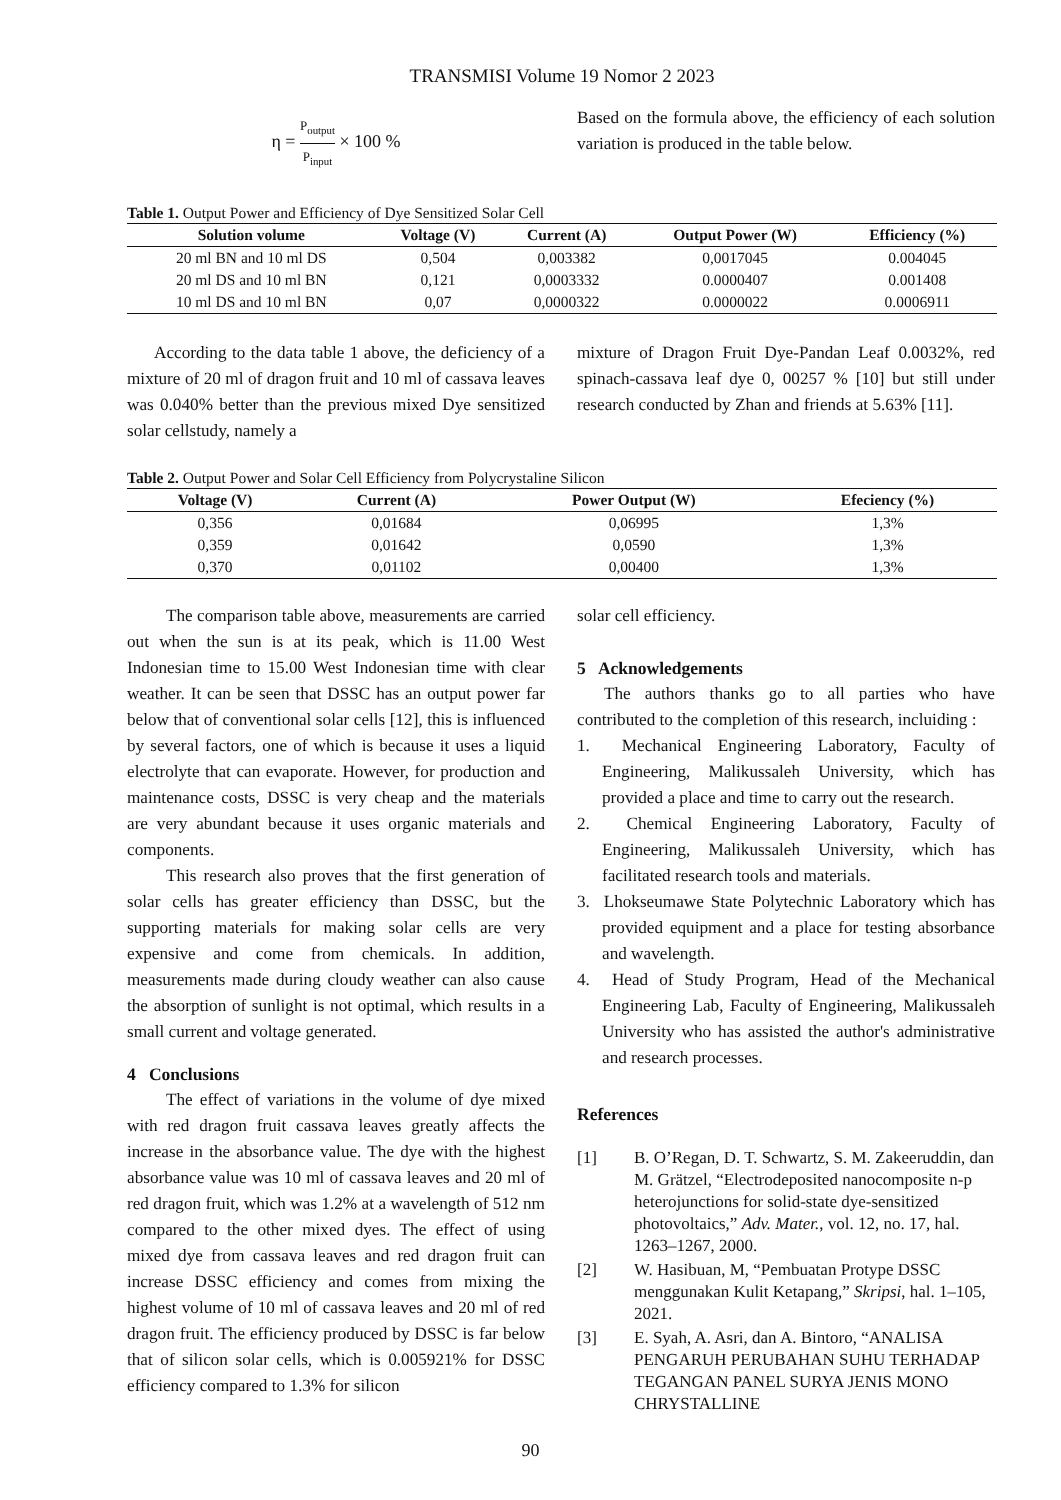TRANSMISI Volume 19 Nomor 2 2023
η = P<sub>output</sub> P<sub>input</sub> × 100 %
Based on the formula above, the efficiency of each solution variation is produced in the table below.
Table 1. Output Power and Efficiency of Dye Sensitized Solar Cell
| Solution volume | Voltage (V) | Current (A) | Output Power (W) | Efficiency (%) |
| --- | --- | --- | --- | --- |
| 20 ml BN and 10 ml DS | 0,504 | 0,003382 | 0,0017045 | 0.004045 |
| 20 ml DS and 10 ml BN | 0,121 | 0,0003332 | 0.0000407 | 0.001408 |
| 10 ml DS and 10 ml BN | 0,07 | 0,0000322 | 0.0000022 | 0.0006911 |
According to the data table 1 above, the deficiency of a mixture of 20 ml of dragon fruit and 10 ml of cassava leaves was 0.040% better than the previous mixed Dye sensitized solar cellstudy, namely a
mixture of Dragon Fruit Dye-Pandan Leaf 0.0032%, red spinach-cassava leaf dye 0, 00257 % [10] but still under research conducted by Zhan and friends at 5.63% [11].
Table 2. Output Power and Solar Cell Efficiency from Polycrystaline Silicon
| Voltage (V) | Current (A) | Power Output (W) | Efeciency (%) |
| --- | --- | --- | --- |
| 0,356 | 0,01684 | 0,06995 | 1,3% |
| 0,359 | 0,01642 | 0,0590 | 1,3% |
| 0,370 | 0,01102 | 0,00400 | 1,3% |
The comparison table above, measurements are carried out when the sun is at its peak, which is 11.00 West Indonesian time to 15.00 West Indonesian time with clear weather. It can be seen that DSSC has an output power far below that of conventional solar cells [12], this is influenced by several factors, one of which is because it uses a liquid electrolyte that can evaporate. However, for production and maintenance costs, DSSC is very cheap and the materials are very abundant because it uses organic materials and components.
This research also proves that the first generation of solar cells has greater efficiency than DSSC, but the supporting materials for making solar cells are very expensive and come from chemicals. In addition, measurements made during cloudy weather can also cause the absorption of sunlight is not optimal, which results in a small current and voltage generated.
4 Conclusions
The effect of variations in the volume of dye mixed with red dragon fruit cassava leaves greatly affects the increase in the absorbance value. The dye with the highest absorbance value was 10 ml of cassava leaves and 20 ml of red dragon fruit, which was 1.2% at a wavelength of 512 nm compared to the other mixed dyes. The effect of using mixed dye from cassava leaves and red dragon fruit can increase DSSC efficiency and comes from mixing the highest volume of 10 ml of cassava leaves and 20 ml of red dragon fruit. The efficiency produced by DSSC is far below that of silicon solar cells, which is 0.005921% for DSSC efficiency compared to 1.3% for silicon
solar cell efficiency.
5 Acknowledgements
The authors thanks go to all parties who have contributed to the completion of this research, incluiding :
1. Mechanical Engineering Laboratory, Faculty of Engineering, Malikussaleh University, which has provided a place and time to carry out the research.
2. Chemical Engineering Laboratory, Faculty of Engineering, Malikussaleh University, which has facilitated research tools and materials.
3. Lhokseumawe State Polytechnic Laboratory which has provided equipment and a place for testing absorbance and wavelength.
4. Head of Study Program, Head of the Mechanical Engineering Lab, Faculty of Engineering, Malikussaleh University who has assisted the author's administrative and research processes.
References
[1] B. O’Regan, D. T. Schwartz, S. M. Zakeeruddin, dan M. Grätzel, “Electrodeposited nanocomposite n-p heterojunctions for solid-state dye-sensitized photovoltaics,” Adv. Mater., vol. 12, no. 17, hal. 1263–1267, 2000.
[2] W. Hasibuan, M, “Pembuatan Protype DSSC menggunakan Kulit Ketapang,” Skripsi, hal. 1–105, 2021.
[3] E. Syah, A. Asri, dan A. Bintoro, “ANALISA PENGARUH PERUBAHAN SUHU TERHADAP TEGANGAN PANEL SURYA JENIS MONO CHRYSTALLINE
90